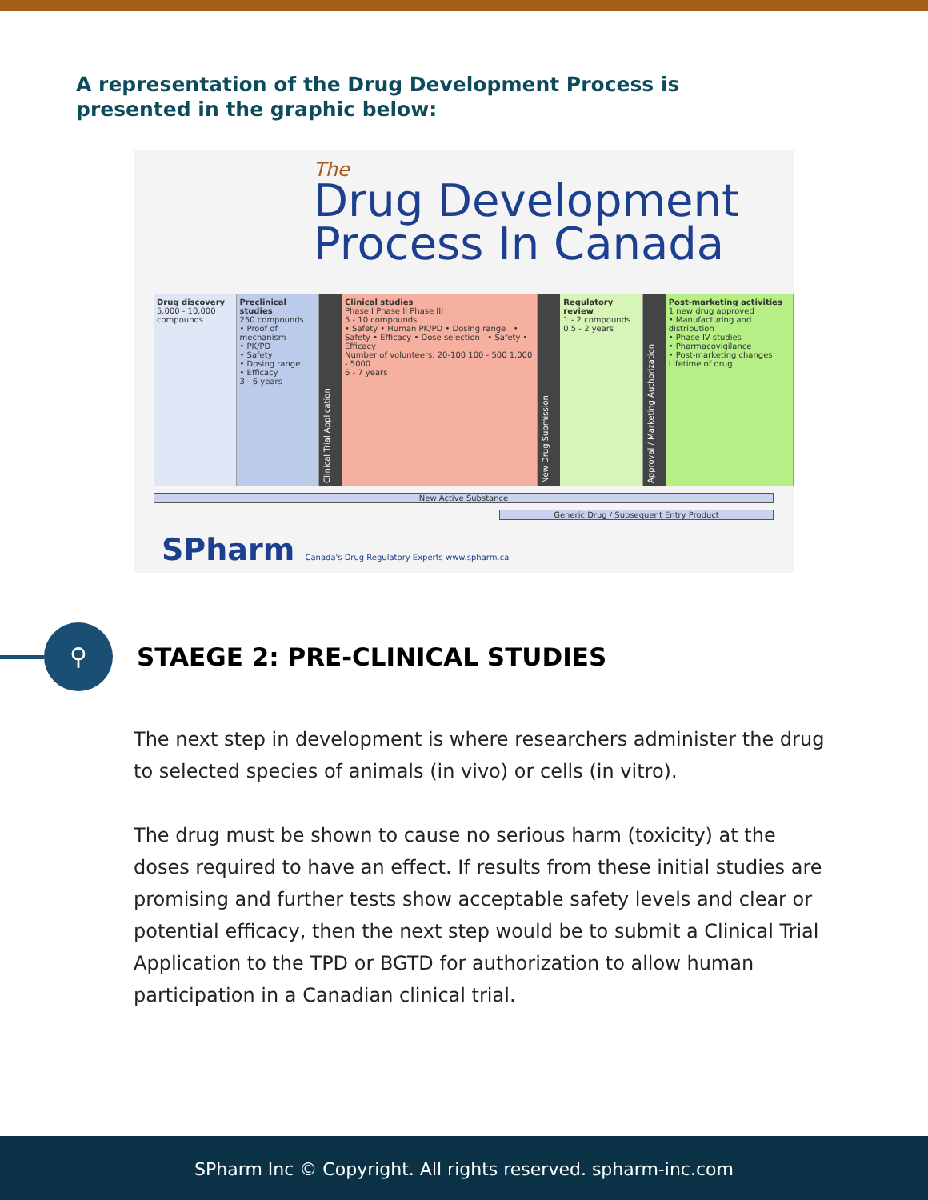A representation of the Drug Development Process is presented in the graphic below:
The
Drug Development
Process In Canada
Drug discovery
5,000 - 10,000 compounds
Preclinical studies
250 compounds
• Proof of mechanism
• PK/PD
• Safety
• Dosing range
• Efficacy
3 - 6 years
Clinical Trial Application
Clinical studies
Phase I Phase II Phase III
5 - 10 compounds
• Safety • Human PK/PD • Dosing range • Safety • Efficacy • Dose selection • Safety • Efficacy
Number of volunteers: 20-100 100 - 500 1,000 - 5000
6 - 7 years
New Drug Submission
Regulatory review
1 - 2 compounds
0.5 - 2 years
Approval / Marketing Authorization
Post-marketing activities
1 new drug approved
• Manufacturing and distribution
• Phase IV studies
• Pharmacovigilance
• Post-marketing changes
Lifetime of drug
New Active Substance
Generic Drug / Subsequent Entry Product
SPharm Canada's Drug Regulatory Experts www.spharm.ca
⚲
STAEGE 2: PRE-CLINICAL STUDIES
The next step in development is where researchers administer the drug to selected species of animals (in vivo) or cells (in vitro).
The drug must be shown to cause no serious harm (toxicity) at the doses required to have an effect. If results from these initial studies are promising and further tests show acceptable safety levels and clear or potential efficacy, then the next step would be to submit a Clinical Trial Application to the TPD or BGTD for authorization to allow human participation in a Canadian clinical trial.
SPharm Inc © Copyright. All rights reserved. spharm-inc.com